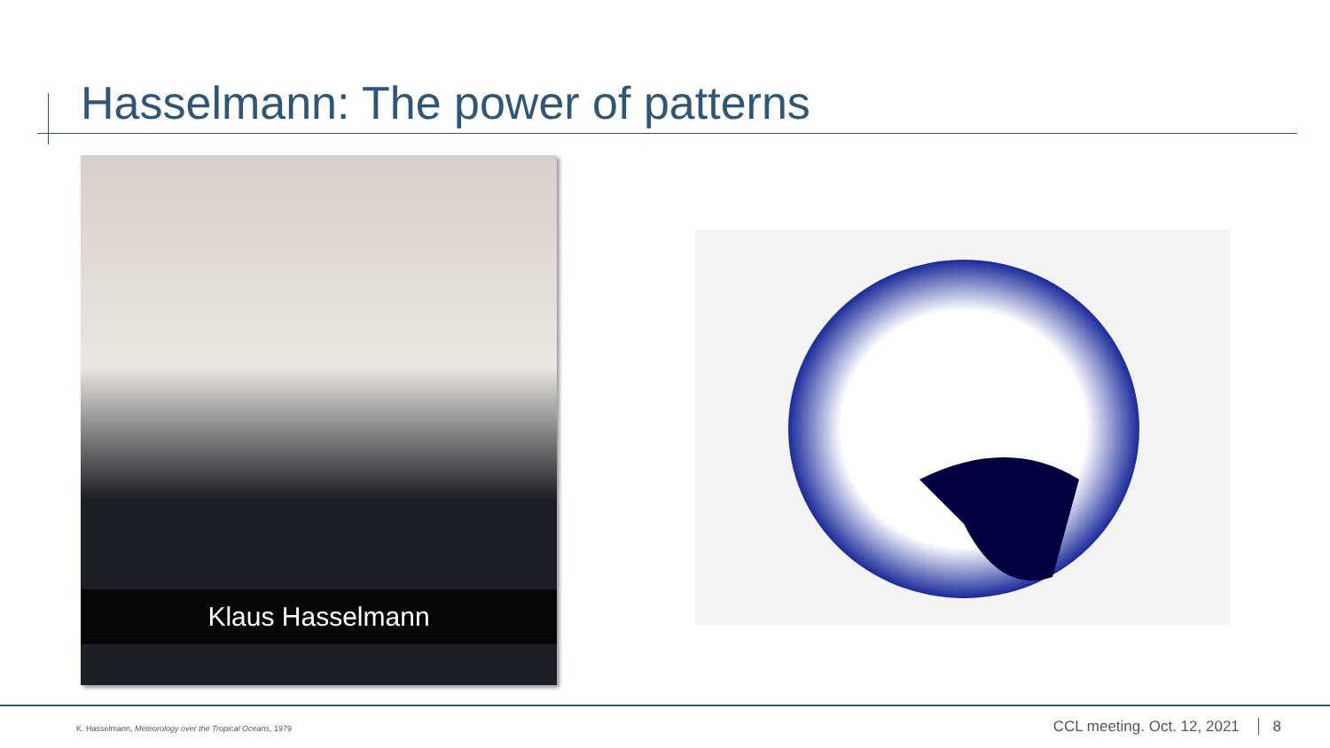Hasselmann: The power of patterns
Klaus Hasselmann
K. Hasselmann, Meteorology over the Tropical Oceans, 1979
CCL meeting. Oct. 12, 2021 8